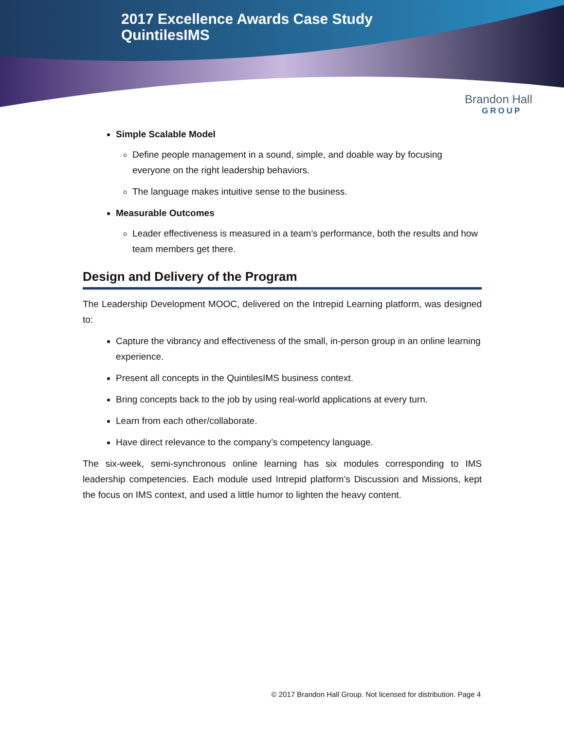2017 Excellence Awards Case Study
QuintilesIMS
Brandon Hall
GROUP
Simple Scalable Model
Define people management in a sound, simple, and doable way by focusing everyone on the right leadership behaviors.
The language makes intuitive sense to the business.
Measurable Outcomes
Leader effectiveness is measured in a team’s performance, both the results and how team members get there.
Design and Delivery of the Program
The Leadership Development MOOC, delivered on the Intrepid Learning platform, was designed to:
Capture the vibrancy and effectiveness of the small, in-person group in an online learning experience.
Present all concepts in the QuintilesIMS business context.
Bring concepts back to the job by using real-world applications at every turn.
Learn from each other/collaborate.
Have direct relevance to the company’s competency language.
The six-week, semi-synchronous online learning has six modules corresponding to IMS leadership competencies. Each module used Intrepid platform’s Discussion and Missions, kept the focus on IMS context, and used a little humor to lighten the heavy content.
© 2017 Brandon Hall Group. Not licensed for distribution. Page 4